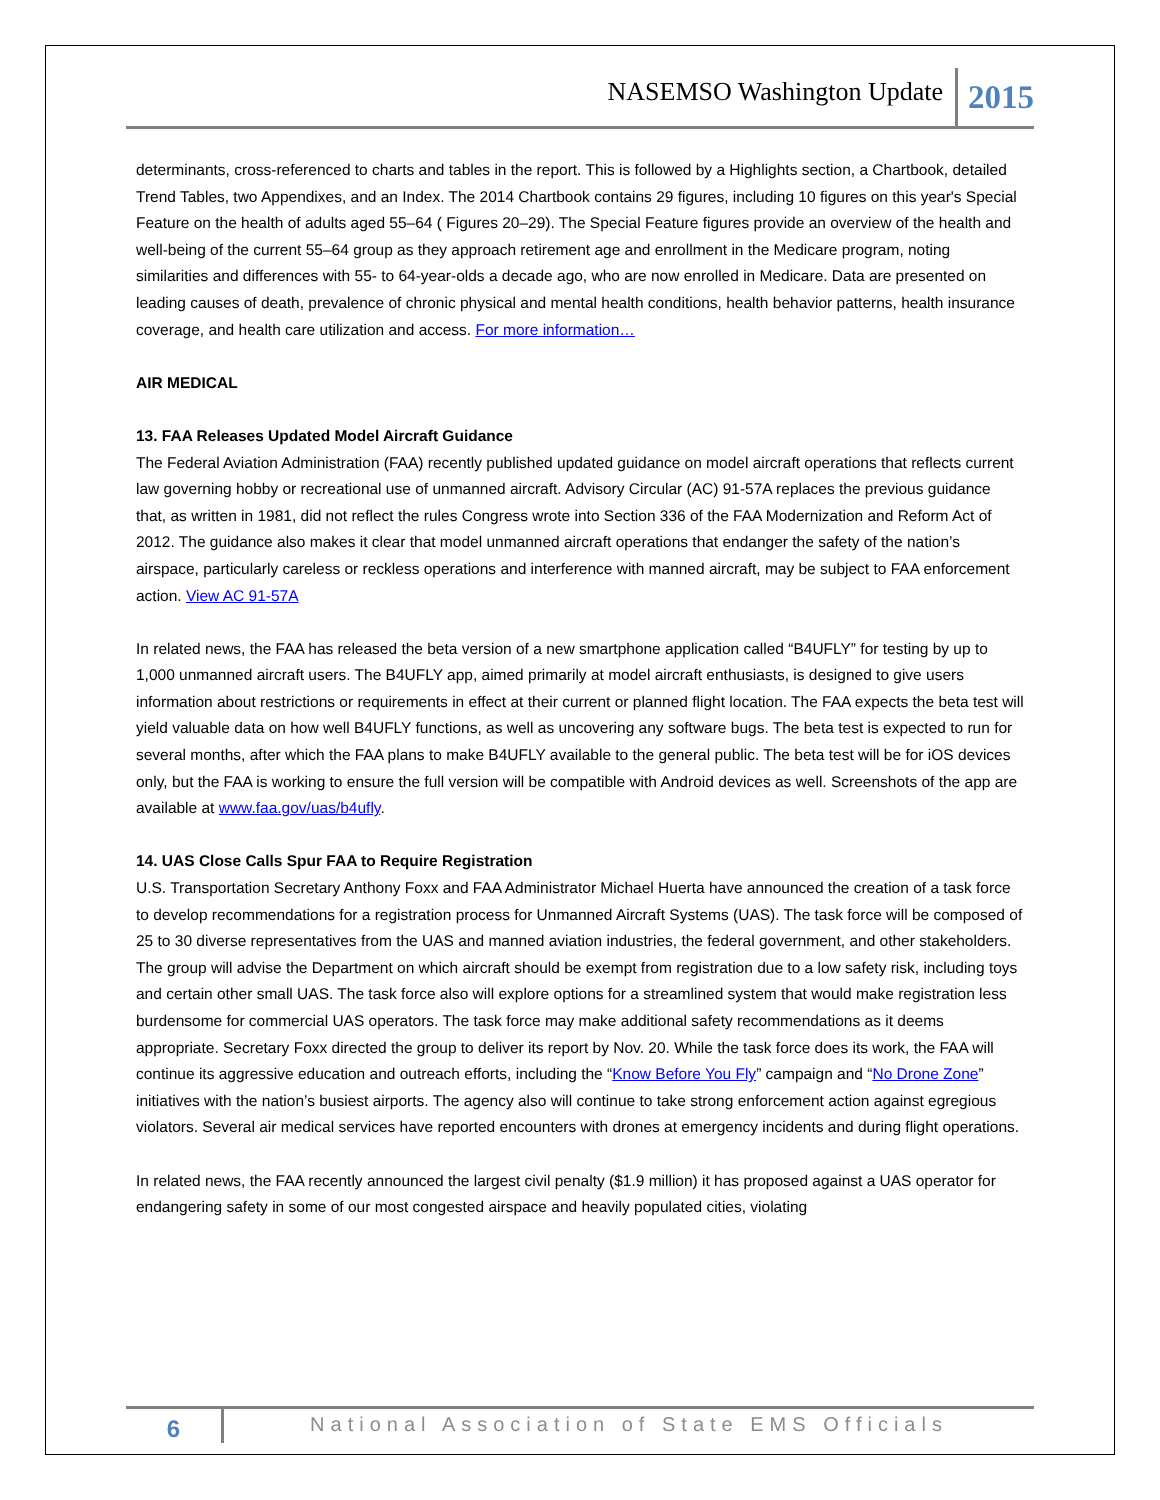NASEMSO Washington Update 2015
determinants, cross-referenced to charts and tables in the report. This is followed by a Highlights section, a Chartbook, detailed Trend Tables, two Appendixes, and an Index. The 2014 Chartbook contains 29 figures, including 10 figures on this year's Special Feature on the health of adults aged 55–64 ( Figures 20–29). The Special Feature figures provide an overview of the health and well-being of the current 55–64 group as they approach retirement age and enrollment in the Medicare program, noting similarities and differences with 55- to 64-year-olds a decade ago, who are now enrolled in Medicare. Data are presented on leading causes of death, prevalence of chronic physical and mental health conditions, health behavior patterns, health insurance coverage, and health care utilization and access. For more information…
AIR MEDICAL
13. FAA Releases Updated Model Aircraft Guidance
The Federal Aviation Administration (FAA) recently published updated guidance on model aircraft operations that reflects current law governing hobby or recreational use of unmanned aircraft. Advisory Circular (AC) 91-57A replaces the previous guidance that, as written in 1981, did not reflect the rules Congress wrote into Section 336 of the FAA Modernization and Reform Act of 2012. The guidance also makes it clear that model unmanned aircraft operations that endanger the safety of the nation’s airspace, particularly careless or reckless operations and interference with manned aircraft, may be subject to FAA enforcement action. View AC 91-57A
In related news, the FAA has released the beta version of a new smartphone application called “B4UFLY” for testing by up to 1,000 unmanned aircraft users. The B4UFLY app, aimed primarily at model aircraft enthusiasts, is designed to give users information about restrictions or requirements in effect at their current or planned flight location. The FAA expects the beta test will yield valuable data on how well B4UFLY functions, as well as uncovering any software bugs. The beta test is expected to run for several months, after which the FAA plans to make B4UFLY available to the general public. The beta test will be for iOS devices only, but the FAA is working to ensure the full version will be compatible with Android devices as well. Screenshots of the app are available at www.faa.gov/uas/b4ufly.
14. UAS Close Calls Spur FAA to Require Registration
U.S. Transportation Secretary Anthony Foxx and FAA Administrator Michael Huerta have announced the creation of a task force to develop recommendations for a registration process for Unmanned Aircraft Systems (UAS). The task force will be composed of 25 to 30 diverse representatives from the UAS and manned aviation industries, the federal government, and other stakeholders. The group will advise the Department on which aircraft should be exempt from registration due to a low safety risk, including toys and certain other small UAS. The task force also will explore options for a streamlined system that would make registration less burdensome for commercial UAS operators. The task force may make additional safety recommendations as it deems appropriate. Secretary Foxx directed the group to deliver its report by Nov. 20. While the task force does its work, the FAA will continue its aggressive education and outreach efforts, including the “Know Before You Fly” campaign and “No Drone Zone” initiatives with the nation’s busiest airports. The agency also will continue to take strong enforcement action against egregious violators. Several air medical services have reported encounters with drones at emergency incidents and during flight operations.
In related news, the FAA recently announced the largest civil penalty ($1.9 million) it has proposed against a UAS operator for endangering safety in some of our most congested airspace and heavily populated cities, violating
6
National Association of State EMS Officials